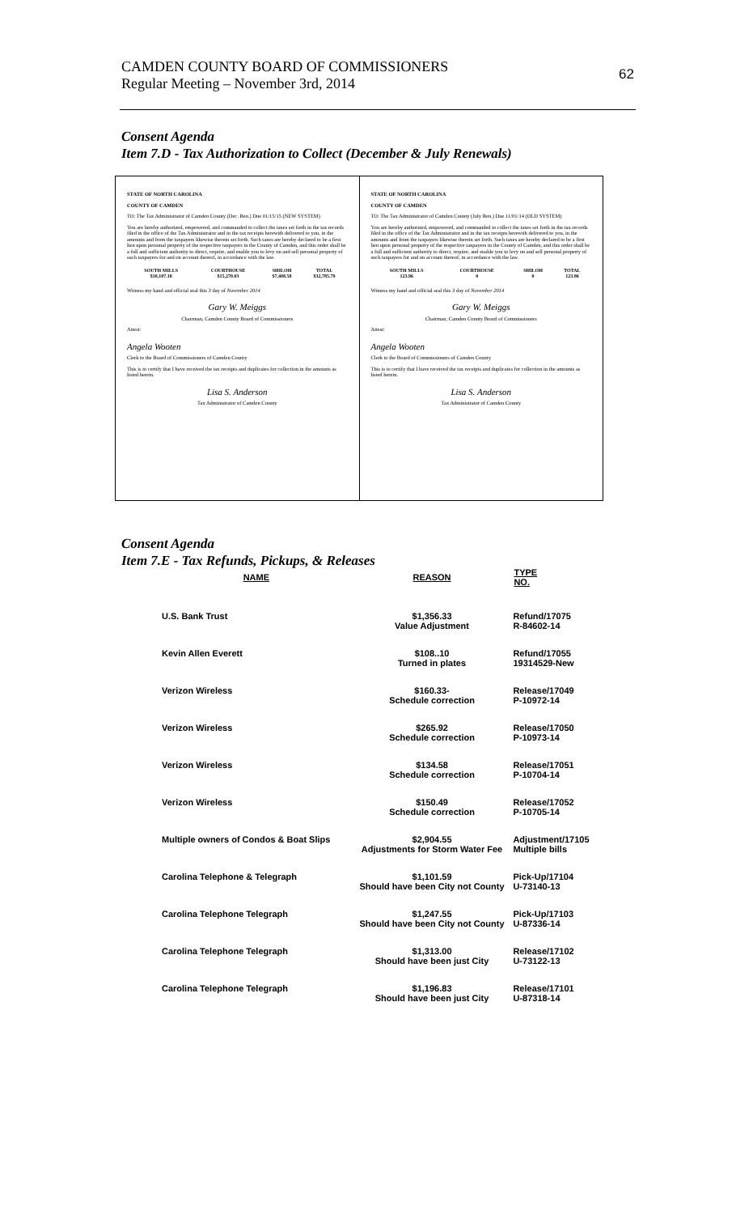CAMDEN COUNTY BOARD OF COMMISSIONERS
Regular Meeting – November 3rd, 2014
62
Consent Agenda
Item 7.D - Tax Authorization to Collect (December & July Renewals)
STATE OF NORTH CAROLINA
COUNTY OF CAMDEN
TO: The Tax Administrator of Camden County (Dec. Ren.) Due 01/15/15 (NEW SYSTEM)
You are hereby authorized, empowered, and commanded to collect the taxes set forth in the tax records filed in the office of the Tax Administrator and in the tax receipts herewith delivered to you, in the amounts and from the taxpayers likewise therein set forth. Such taxes are hereby declared to be a first lien upon personal property of the respective taxpayers in the County of Camden, and this order shall be a full and sufficient authority to direct, require, and enable you to levy on and sell personal property of such taxpayers for and on account thereof, in accordance with the law.
| SOUTH MILLS $10,107.18 | COURTHOUSE $15,270.03 | SHILOH $7,408.58 | TOTAL $32,785.79 |
Witness my hand and official seal this 3 day of November 2014
Gary W. Meiggs
Chairman, Camden County Board of Commissioners
Attest:
Angela Wooten
Clerk to the Board of Commissioners of Camden County
This is to certify that I have received the tax receipts and duplicates for collection in the amounts as listed herein.
Lisa S. Anderson
Tax Administrator of Camden County
STATE OF NORTH CAROLINA
COUNTY OF CAMDEN
TO: The Tax Administrator of Camden County (July Ren.) Due 11/01/14 (OLD SYSTEM)
You are hereby authorized, empowered, and commanded to collect the taxes set forth in the tax records filed in the office of the Tax Administrator and in the tax receipts herewith delivered to you, in the amounts and from the taxpayers likewise therein set forth. Such taxes are hereby declared to be a first lien upon personal property of the respective taxpayers in the County of Camden, and this order shall be a full and sufficient authority to direct, require, and enable you to levy on and sell personal property of such taxpayers for and on account thereof, in accordance with the law.
| SOUTH MILLS 123.96 | COURTHOUSE 0 | SHILOH 0 | TOTAL 123.96 |
Witness my hand and official seal this 3 day of November 2014
Gary W. Meiggs
Chairman, Camden County Board of Commissioners
Attest:
Angela Wooten
Clerk to the Board of Commissioners of Camden County
This is to certify that I have received the tax receipts and duplicates for collection in the amounts as listed herein.
Lisa S. Anderson
Tax Administrator of Camden County
Consent Agenda
Item 7.E - Tax Refunds, Pickups, & Releases
| NAME | REASON | TYPE NO. |
| --- | --- | --- |
| U.S. Bank Trust | $1,356.33 Value Adjustment | Refund/17075 R-84602-14 |
| Kevin Allen Everett | $108..10 Turned in plates | Refund/17055 19314529-New |
| Verizon Wireless | $160.33- Schedule correction | Release/17049 P-10972-14 |
| Verizon Wireless | $265.92 Schedule correction | Release/17050 P-10973-14 |
| Verizon Wireless | $134.58 Schedule correction | Release/17051 P-10704-14 |
| Verizon Wireless | $150.49 Schedule correction | Release/17052 P-10705-14 |
| Multiple owners of Condos & Boat Slips | $2,904.55 Adjustments for Storm Water Fee | Adjustment/17105 Multiple bills |
| Carolina Telephone & Telegraph | $1,101.59 Should have been City not County | Pick-Up/17104 U-73140-13 |
| Carolina Telephone Telegraph | $1,247.55 Should have been City not County | Pick-Up/17103 U-87336-14 |
| Carolina Telephone Telegraph | $1,313.00 Should have been just City | Release/17102 U-73122-13 |
| Carolina Telephone Telegraph | $1,196.83 Should have been just City | Release/17101 U-87318-14 |